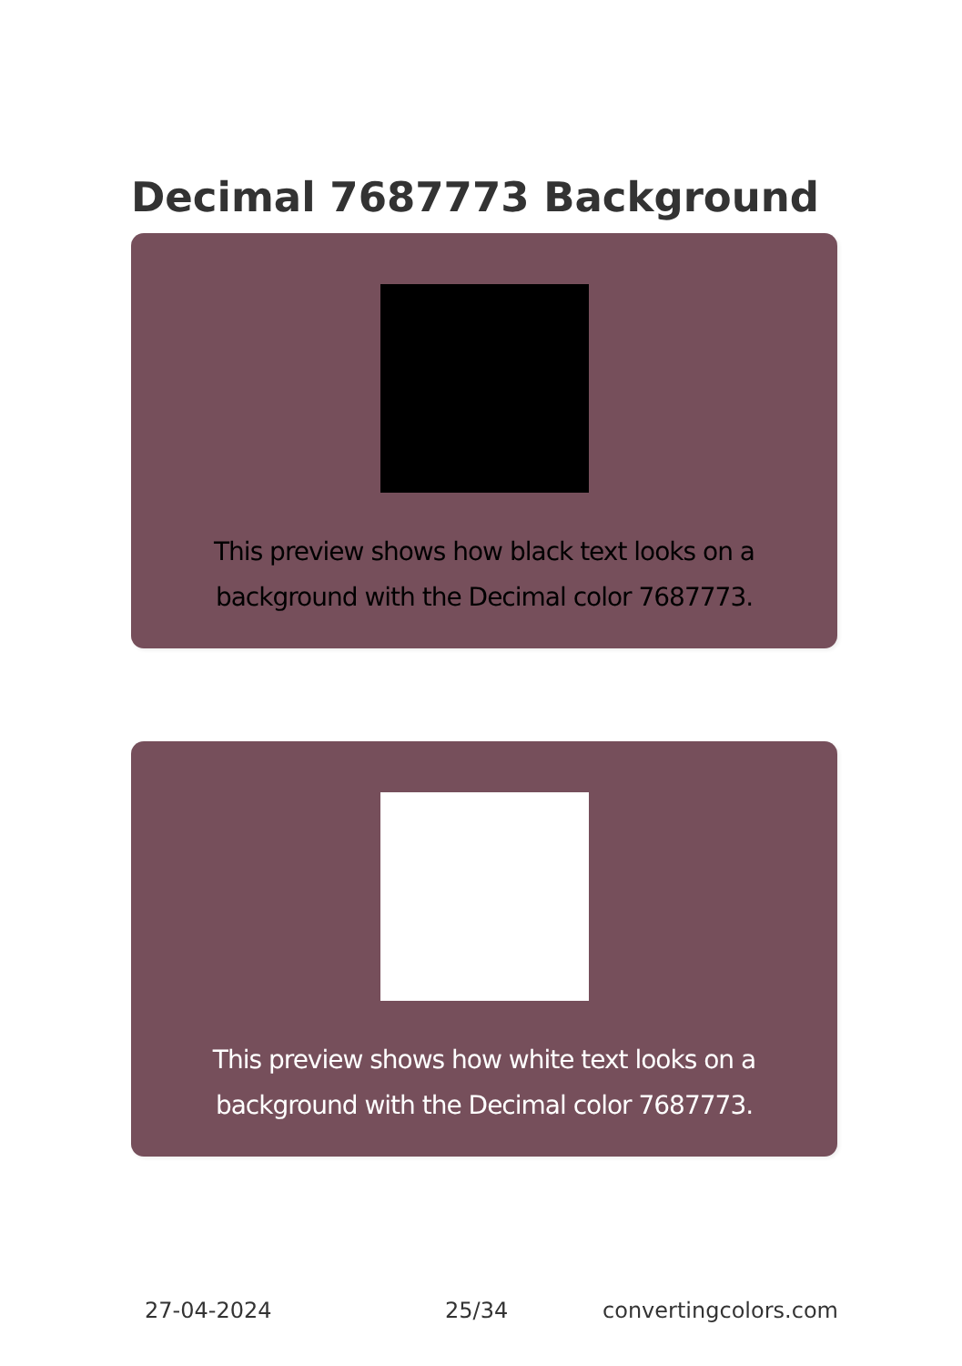Decimal 7687773 Background
This preview shows how black text looks on a background with the Decimal color 7687773.
This preview shows how white text looks on a background with the Decimal color 7687773.
27-04-2024 25/34 convertingcolors.com